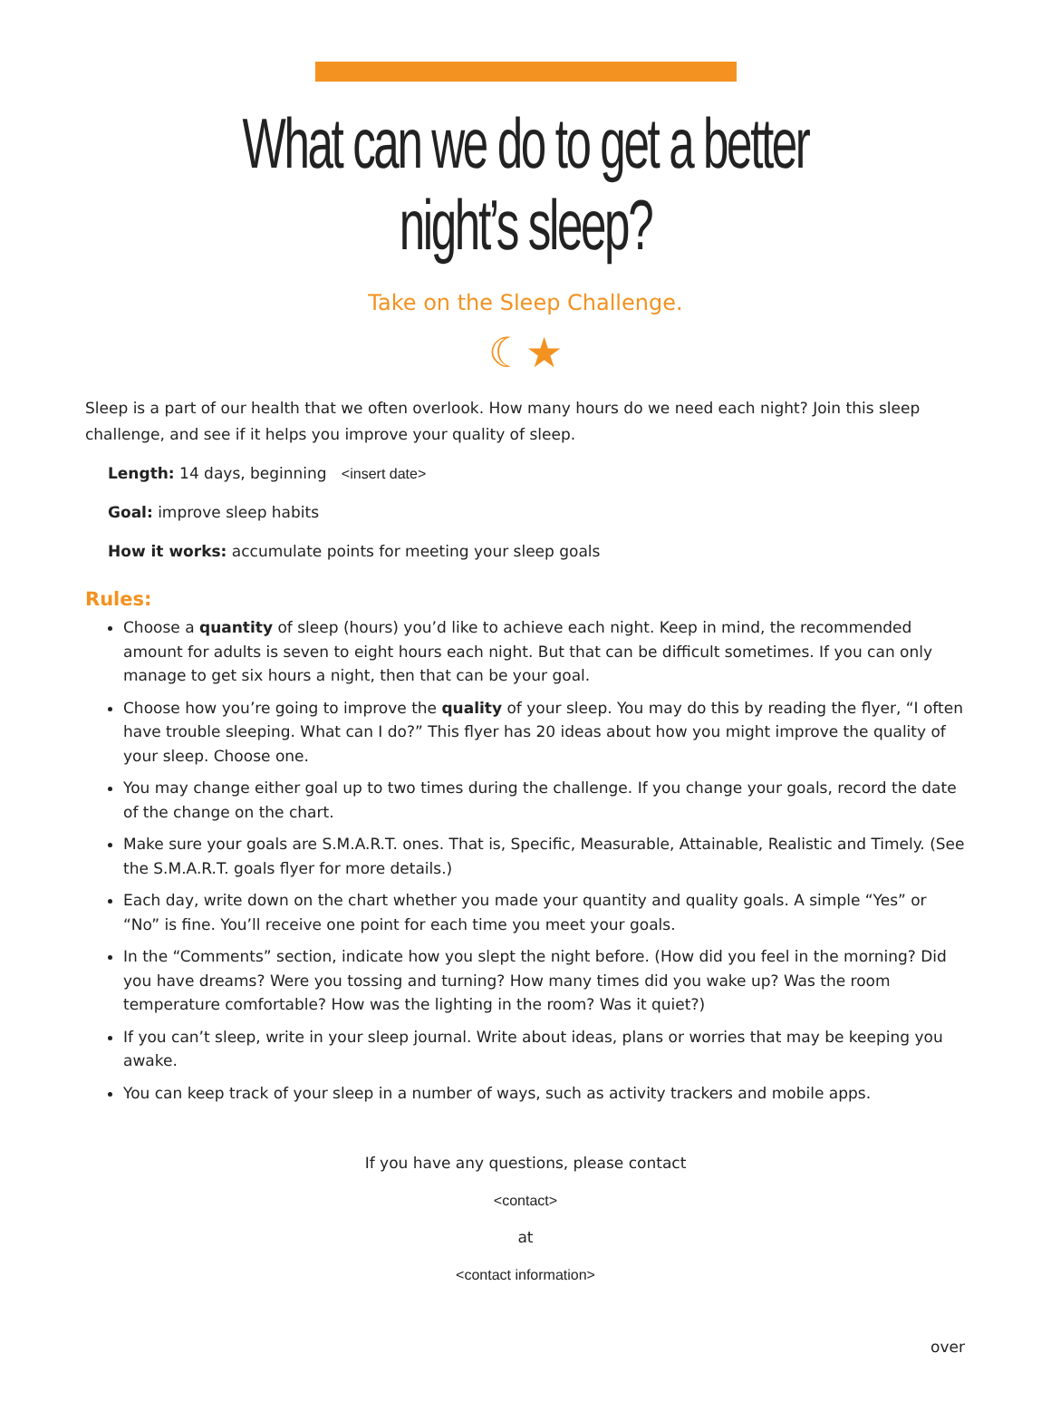What can we do to get a better
night’s sleep?
Take on the Sleep Challenge.
☾★
Sleep is a part of our health that we often overlook. How many hours do we need each night? Join this sleep challenge, and see if it helps you improve your quality of sleep.
Length: 14 days, beginning <insert date>
Goal: improve sleep habits
How it works: accumulate points for meeting your sleep goals
Rules:
Choose a quantity of sleep (hours) you’d like to achieve each night. Keep in mind, the recommended amount for adults is seven to eight hours each night. But that can be difficult sometimes. If you can only manage to get six hours a night, then that can be your goal.
Choose how you’re going to improve the quality of your sleep. You may do this by reading the flyer, “I often have trouble sleeping. What can I do?” This flyer has 20 ideas about how you might improve the quality of your sleep. Choose one.
You may change either goal up to two times during the challenge. If you change your goals, record the date of the change on the chart.
Make sure your goals are S.M.A.R.T. ones. That is, Specific, Measurable, Attainable, Realistic and Timely. (See the S.M.A.R.T. goals flyer for more details.)
Each day, write down on the chart whether you made your quantity and quality goals. A simple “Yes” or “No” is fine. You’ll receive one point for each time you meet your goals.
In the “Comments” section, indicate how you slept the night before. (How did you feel in the morning? Did you have dreams? Were you tossing and turning? How many times did you wake up? Was the room temperature comfortable? How was the lighting in the room? Was it quiet?)
If you can’t sleep, write in your sleep journal. Write about ideas, plans or worries that may be keeping you awake.
You can keep track of your sleep in a number of ways, such as activity trackers and mobile apps.
If you have any questions, please contact
<contact>
at
<contact information>
over